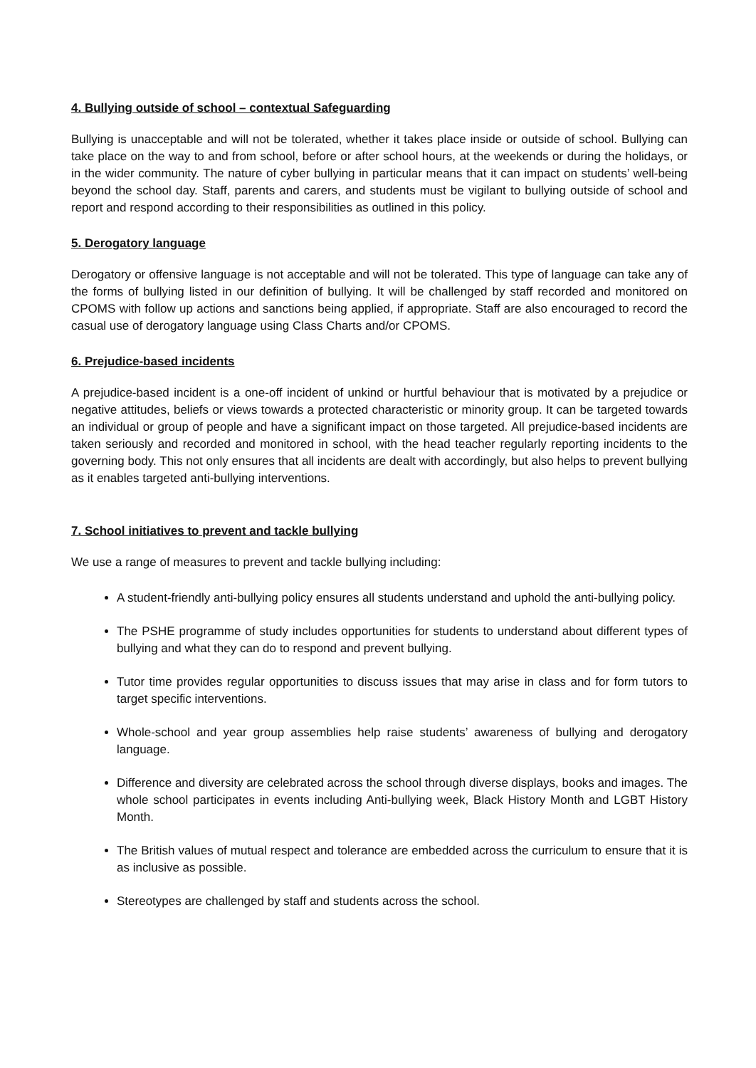4. Bullying outside of school – contextual Safeguarding
Bullying is unacceptable and will not be tolerated, whether it takes place inside or outside of school. Bullying can take place on the way to and from school, before or after school hours, at the weekends or during the holidays, or in the wider community. The nature of cyber bullying in particular means that it can impact on students’ well-being beyond the school day. Staff, parents and carers, and students must be vigilant to bullying outside of school and report and respond according to their responsibilities as outlined in this policy.
5. Derogatory language
Derogatory or offensive language is not acceptable and will not be tolerated. This type of language can take any of the forms of bullying listed in our definition of bullying. It will be challenged by staff recorded and monitored on CPOMS with follow up actions and sanctions being applied, if appropriate. Staff are also encouraged to record the casual use of derogatory language using Class Charts and/or CPOMS.
6. Prejudice-based incidents
A prejudice-based incident is a one-off incident of unkind or hurtful behaviour that is motivated by a prejudice or negative attitudes, beliefs or views towards a protected characteristic or minority group. It can be targeted towards an individual or group of people and have a significant impact on those targeted. All prejudice-based incidents are taken seriously and recorded and monitored in school, with the head teacher regularly reporting incidents to the governing body. This not only ensures that all incidents are dealt with accordingly, but also helps to prevent bullying as it enables targeted anti-bullying interventions.
7. School initiatives to prevent and tackle bullying
We use a range of measures to prevent and tackle bullying including:
A student-friendly anti-bullying policy ensures all students understand and uphold the anti-bullying policy.
The PSHE programme of study includes opportunities for students to understand about different types of bullying and what they can do to respond and prevent bullying.
Tutor time provides regular opportunities to discuss issues that may arise in class and for form tutors to target specific interventions.
Whole-school and year group assemblies help raise students’ awareness of bullying and derogatory language.
Difference and diversity are celebrated across the school through diverse displays, books and images. The whole school participates in events including Anti-bullying week, Black History Month and LGBT History Month.
The British values of mutual respect and tolerance are embedded across the curriculum to ensure that it is as inclusive as possible.
Stereotypes are challenged by staff and students across the school.